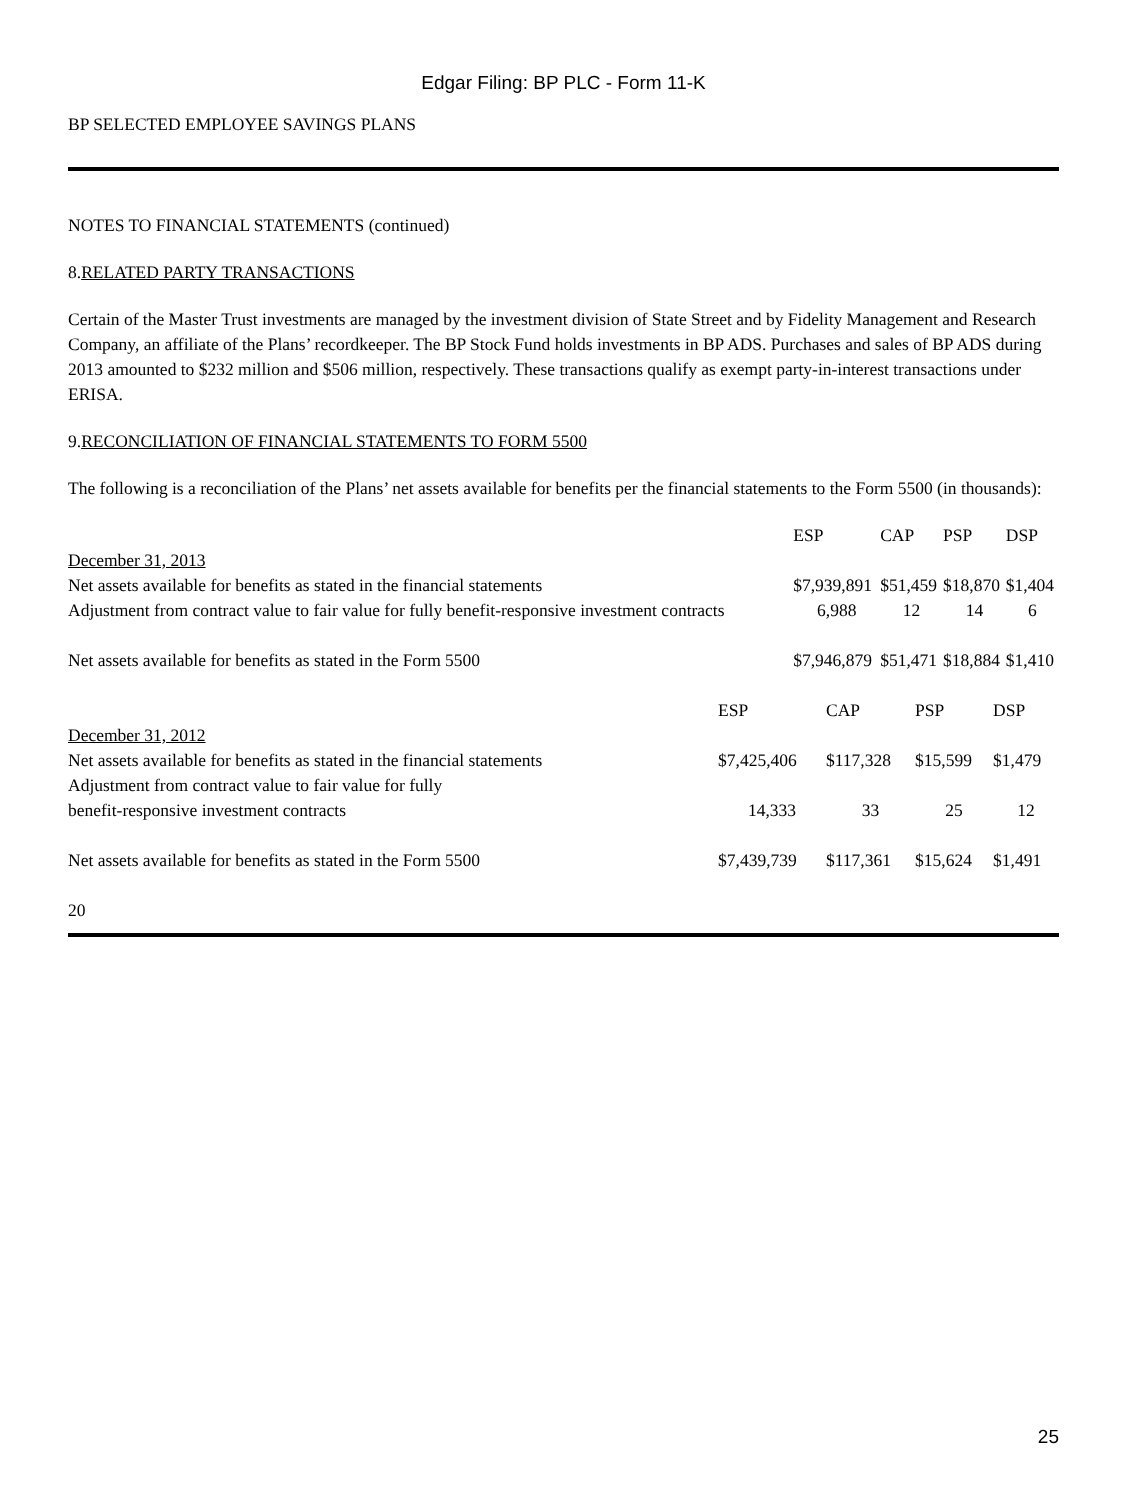Edgar Filing: BP PLC - Form 11-K
BP SELECTED EMPLOYEE SAVINGS PLANS
NOTES TO FINANCIAL STATEMENTS (continued)
8.RELATED PARTY TRANSACTIONS
Certain of the Master Trust investments are managed by the investment division of State Street and by Fidelity Management and Research Company, an affiliate of the Plans’ recordkeeper. The BP Stock Fund holds investments in BP ADS. Purchases and sales of BP ADS during 2013 amounted to $232 million and $506 million, respectively. These transactions qualify as exempt party-in-interest transactions under ERISA.
9.RECONCILIATION OF FINANCIAL STATEMENTS TO FORM 5500
The following is a reconciliation of the Plans’ net assets available for benefits per the financial statements to the Form 5500 (in thousands):
| | ESP | CAP | PSP | DSP |
| --- | --- | --- | --- | --- |
| December 31, 2013 | | | | |
| Net assets available for benefits as stated in the financial statements | $7,939,891 | $51,459 | $18,870 | $1,404 |
| Adjustment from contract value to fair value for fully benefit-responsive investment contracts | 6,988 | 12 | 14 | 6 |
| Net assets available for benefits as stated in the Form 5500 | $7,946,879 | $51,471 | $18,884 | $1,410 |
| | ESP | CAP | PSP | DSP |
| --- | --- | --- | --- | --- |
| December 31, 2012 | | | | |
| Net assets available for benefits as stated in the financial statements | $7,425,406 | $117,328 | $15,599 | $1,479 |
| Adjustment from contract value to fair value for fully benefit-responsive investment contracts | 14,333 | 33 | 25 | 12 |
| Net assets available for benefits as stated in the Form 5500 | $7,439,739 | $117,361 | $15,624 | $1,491 |
20
25